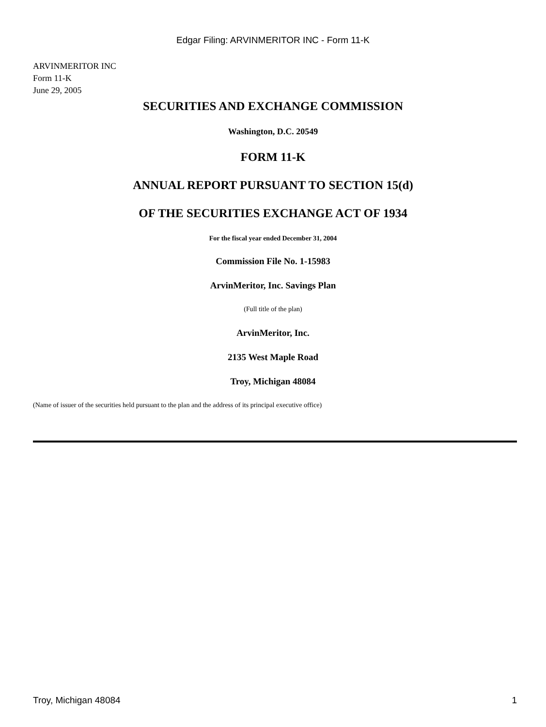Edgar Filing: ARVINMERITOR INC - Form 11-K
ARVINMERITOR INC
Form 11-K
June 29, 2005
SECURITIES AND EXCHANGE COMMISSION
Washington, D.C. 20549
FORM 11-K
ANNUAL REPORT PURSUANT TO SECTION 15(d)
OF THE SECURITIES EXCHANGE ACT OF 1934
For the fiscal year ended December 31, 2004
Commission File No. 1-15983
ArvinMeritor, Inc. Savings Plan
(Full title of the plan)
ArvinMeritor, Inc.
2135 West Maple Road
Troy, Michigan 48084
(Name of issuer of the securities held pursuant to the plan and the address of its principal executive office)
Troy, Michigan 48084 1